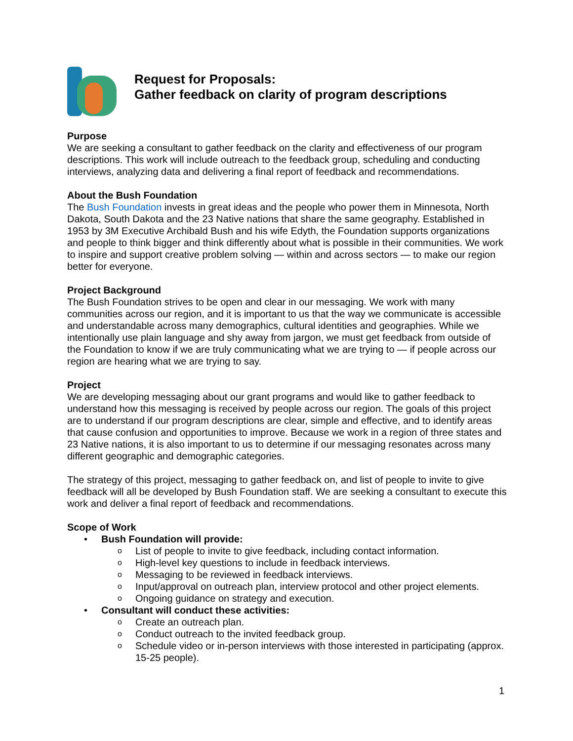Request for Proposals:
Gather feedback on clarity of program descriptions
Purpose
We are seeking a consultant to gather feedback on the clarity and effectiveness of our program descriptions. This work will include outreach to the feedback group, scheduling and conducting interviews, analyzing data and delivering a final report of feedback and recommendations.
About the Bush Foundation
The Bush Foundation invests in great ideas and the people who power them in Minnesota, North Dakota, South Dakota and the 23 Native nations that share the same geography. Established in 1953 by 3M Executive Archibald Bush and his wife Edyth, the Foundation supports organizations and people to think bigger and think differently about what is possible in their communities. We work to inspire and support creative problem solving — within and across sectors — to make our region better for everyone.
Project Background
The Bush Foundation strives to be open and clear in our messaging. We work with many communities across our region, and it is important to us that the way we communicate is accessible and understandable across many demographics, cultural identities and geographies. While we intentionally use plain language and shy away from jargon, we must get feedback from outside of the Foundation to know if we are truly communicating what we are trying to — if people across our region are hearing what we are trying to say.
Project
We are developing messaging about our grant programs and would like to gather feedback to understand how this messaging is received by people across our region. The goals of this project are to understand if our program descriptions are clear, simple and effective, and to identify areas that cause confusion and opportunities to improve. Because we work in a region of three states and 23 Native nations, it is also important to us to determine if our messaging resonates across many different geographic and demographic categories.
The strategy of this project, messaging to gather feedback on, and list of people to invite to give feedback will all be developed by Bush Foundation staff. We are seeking a consultant to execute this work and deliver a final report of feedback and recommendations.
Scope of Work
• Bush Foundation will provide:
o List of people to invite to give feedback, including contact information.
o High-level key questions to include in feedback interviews.
o Messaging to be reviewed in feedback interviews.
o Input/approval on outreach plan, interview protocol and other project elements.
o Ongoing guidance on strategy and execution.
• Consultant will conduct these activities:
o Create an outreach plan.
o Conduct outreach to the invited feedback group.
o Schedule video or in-person interviews with those interested in participating (approx. 15-25 people).
1